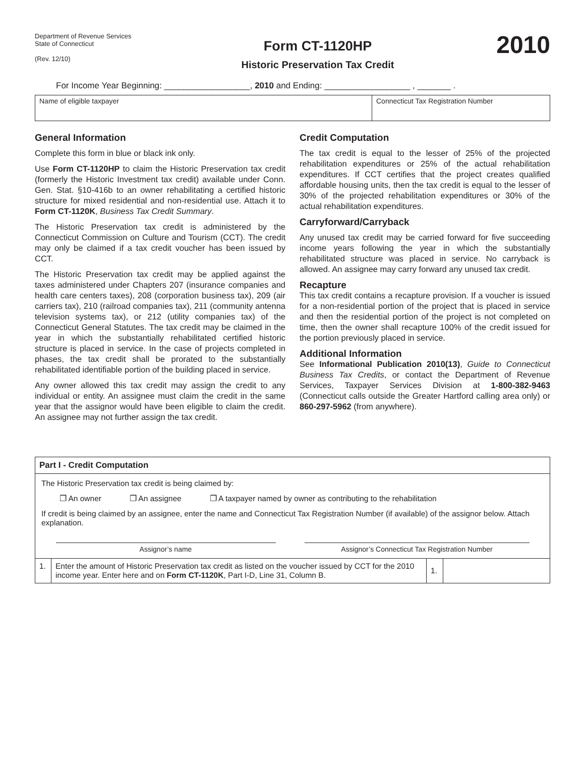Department of Revenue Services
State of Connecticut
(Rev. 12/10)
Form CT-1120HP
Historic Preservation Tax Credit
2010
For Income Year Beginning: __________________, 2010 and Ending: __________________ , _______ .
Name of eligible taxpayer Connecticut Tax Registration Number
General Information
Complete this form in blue or black ink only.
Use Form CT-1120HP to claim the Historic Preservation tax credit (formerly the Historic Investment tax credit) available under Conn. Gen. Stat. §10-416b to an owner rehabilitating a certified historic structure for mixed residential and non-residential use. Attach it to Form CT-1120K, Business Tax Credit Summary.
The Historic Preservation tax credit is administered by the Connecticut Commission on Culture and Tourism (CCT). The credit may only be claimed if a tax credit voucher has been issued by CCT.
The Historic Preservation tax credit may be applied against the taxes administered under Chapters 207 (insurance companies and health care centers taxes), 208 (corporation business tax), 209 (air carriers tax), 210 (railroad companies tax), 211 (community antenna television systems tax), or 212 (utility companies tax) of the Connecticut General Statutes. The tax credit may be claimed in the year in which the substantially rehabilitated certified historic structure is placed in service. In the case of projects completed in phases, the tax credit shall be prorated to the substantially rehabilitated identifiable portion of the building placed in service.
Any owner allowed this tax credit may assign the credit to any individual or entity. An assignee must claim the credit in the same year that the assignor would have been eligible to claim the credit. An assignee may not further assign the tax credit.
Credit Computation
The tax credit is equal to the lesser of 25% of the projected rehabilitation expenditures or 25% of the actual rehabilitation expenditures. If CCT certifies that the project creates qualified affordable housing units, then the tax credit is equal to the lesser of 30% of the projected rehabilitation expenditures or 30% of the actual rehabilitation expenditures.
Carryforward/Carryback
Any unused tax credit may be carried forward for five succeeding income years following the year in which the substantially rehabilitated structure was placed in service. No carryback is allowed. An assignee may carry forward any unused tax credit.
Recapture
This tax credit contains a recapture provision. If a voucher is issued for a non-residential portion of the project that is placed in service and then the residential portion of the project is not completed on time, then the owner shall recapture 100% of the credit issued for the portion previously placed in service.
Additional Information
See Informational Publication 2010(13), Guide to Connecticut Business Tax Credits, or contact the Department of Revenue Services, Taxpayer Services Division at 1-800-382-9463 (Connecticut calls outside the Greater Hartford calling area only) or 860-297-5962 (from anywhere).
| Part I - Credit Computation | | | |
| The Historic Preservation tax credit is being claimed by: ❐ An owner ❐ An assignee ❐ A taxpayer named by owner as contributing to the rehabilitation If credit is being claimed by an assignee, enter the name and Connecticut Tax Registration Number (if available) of the assignor below. Attach explanation. Assignor’s name Assignor’s Connecticut Tax Registration Number | | | |
| 1. | Enter the amount of Historic Preservation tax credit as listed on the voucher issued by CCT for the 2010 income year. Enter here and on Form CT-1120K , Part I-D, Line 31, Column B. | 1. | |